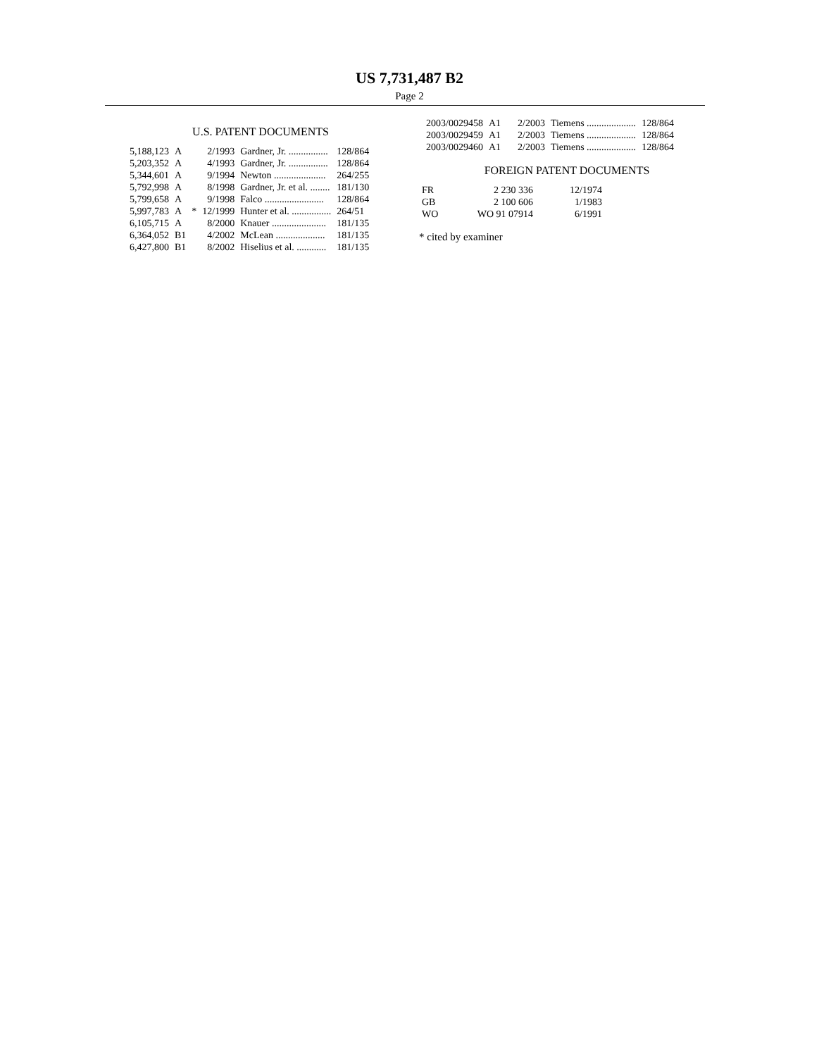US 7,731,487 B2
Page 2
U.S. PATENT DOCUMENTS
| 5,188,123 | A | | 2/1993 | Gardner, Jr. ................ | 128/864 |
| 5,203,352 | A | | 4/1993 | Gardner, Jr. ................ | 128/864 |
| 5,344,601 | A | | 9/1994 | Newton ..................... | 264/255 |
| 5,792,998 | A | | 8/1998 | Gardner, Jr. et al. ........ | 181/130 |
| 5,799,658 | A | | 9/1998 | Falco ........................ | 128/864 |
| 5,997,783 | A | * | 12/1999 | Hunter et al. ................ | 264/51 |
| 6,105,715 | A | | 8/2000 | Knauer ...................... | 181/135 |
| 6,364,052 | B1 | | 4/2002 | McLean .................... | 181/135 |
| 6,427,800 | B1 | | 8/2002 | Hiselius et al. ............ | 181/135 |
| 2003/0029458 | A1 | 2/2003 | Tiemens .................... | 128/864 |
| 2003/0029459 | A1 | 2/2003 | Tiemens .................... | 128/864 |
| 2003/0029460 | A1 | 2/2003 | Tiemens .................... | 128/864 |
FOREIGN PATENT DOCUMENTS
| FR | 2 230 336 | 12/1974 |
| GB | 2 100 606 | 1/1983 |
| WO | WO 91 07914 | 6/1991 |
* cited by examiner